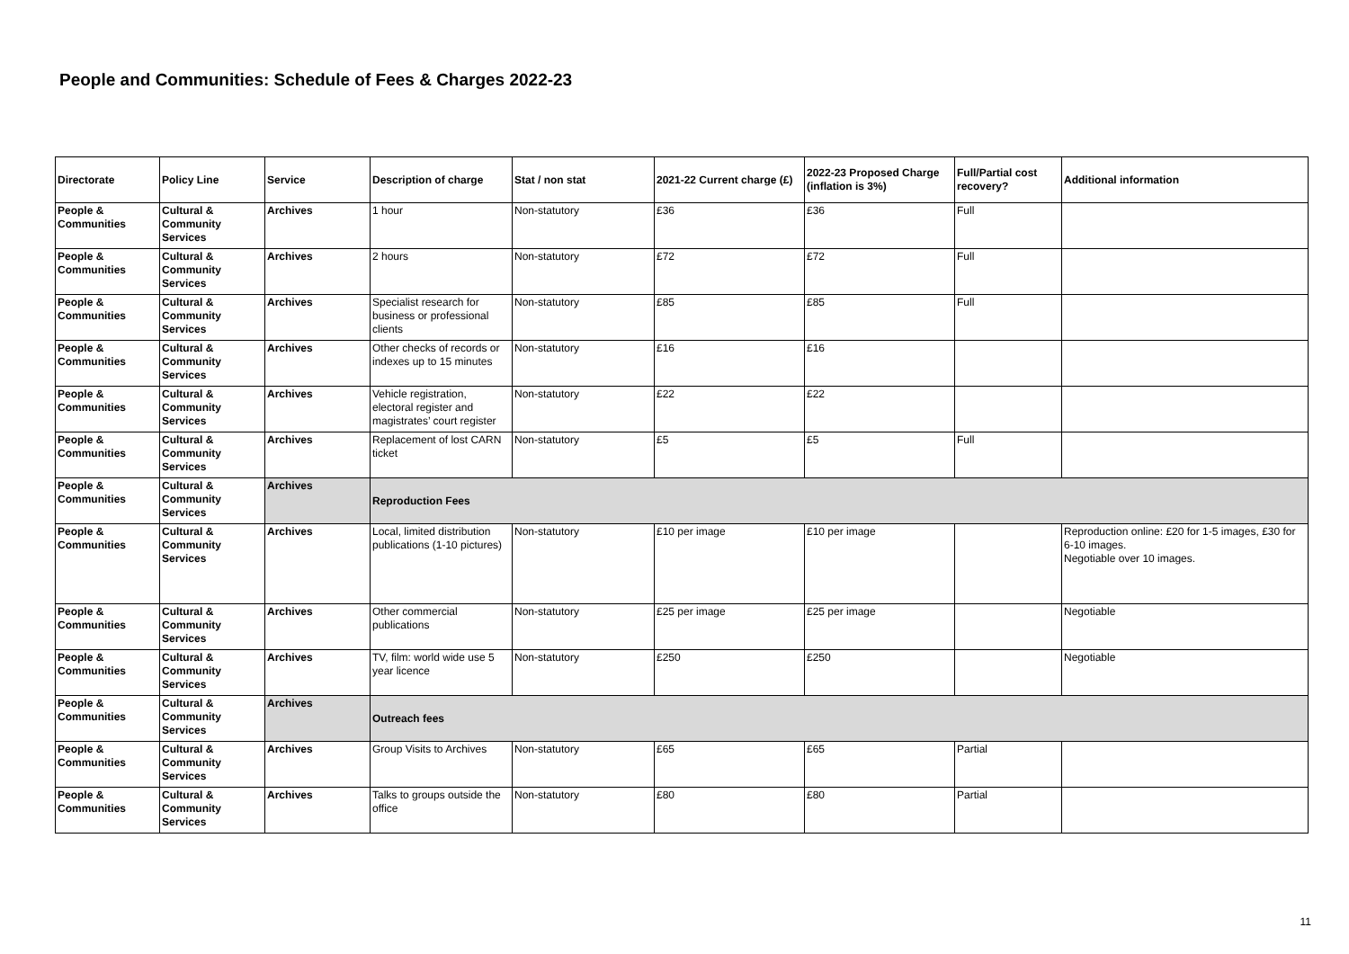People and Communities: Schedule of Fees & Charges 2022-23
| Directorate | Policy Line | Service | Description of charge | Stat / non stat | 2021-22 Current charge (£) | 2022-23 Proposed Charge (inflation is 3%) | Full/Partial cost recovery? | Additional information |
| --- | --- | --- | --- | --- | --- | --- | --- | --- |
| People & Communities | Cultural & Community Services | Archives | 1 hour | Non-statutory | £36 | £36 | Full | |
| People & Communities | Cultural & Community Services | Archives | 2 hours | Non-statutory | £72 | £72 | Full | |
| People & Communities | Cultural & Community Services | Archives | Specialist research for business or professional clients | Non-statutory | £85 | £85 | Full | |
| People & Communities | Cultural & Community Services | Archives | Other checks of records or indexes up to 15 minutes | Non-statutory | £16 | £16 | | |
| People & Communities | Cultural & Community Services | Archives | Vehicle registration, electoral register and magistrates’ court register | Non-statutory | £22 | £22 | | |
| People & Communities | Cultural & Community Services | Archives | Replacement of lost CARN ticket | Non-statutory | £5 | £5 | Full | |
| People & Communities | Cultural & Community Services | Archives | Reproduction Fees | | | | | |
| People & Communities | Cultural & Community Services | Archives | Local, limited distribution publications (1-10 pictures) | Non-statutory | £10 per image | £10 per image | | Reproduction online: £20 for 1-5 images, £30 for 6-10 images. Negotiable over 10 images. |
| People & Communities | Cultural & Community Services | Archives | Other commercial publications | Non-statutory | £25 per image | £25 per image | | Negotiable |
| People & Communities | Cultural & Community Services | Archives | TV, film: world wide use 5 year licence | Non-statutory | £250 | £250 | | Negotiable |
| People & Communities | Cultural & Community Services | Archives | Outreach fees | | | | | |
| People & Communities | Cultural & Community Services | Archives | Group Visits to Archives | Non-statutory | £65 | £65 | Partial | |
| People & Communities | Cultural & Community Services | Archives | Talks to groups outside the office | Non-statutory | £80 | £80 | Partial | |
11